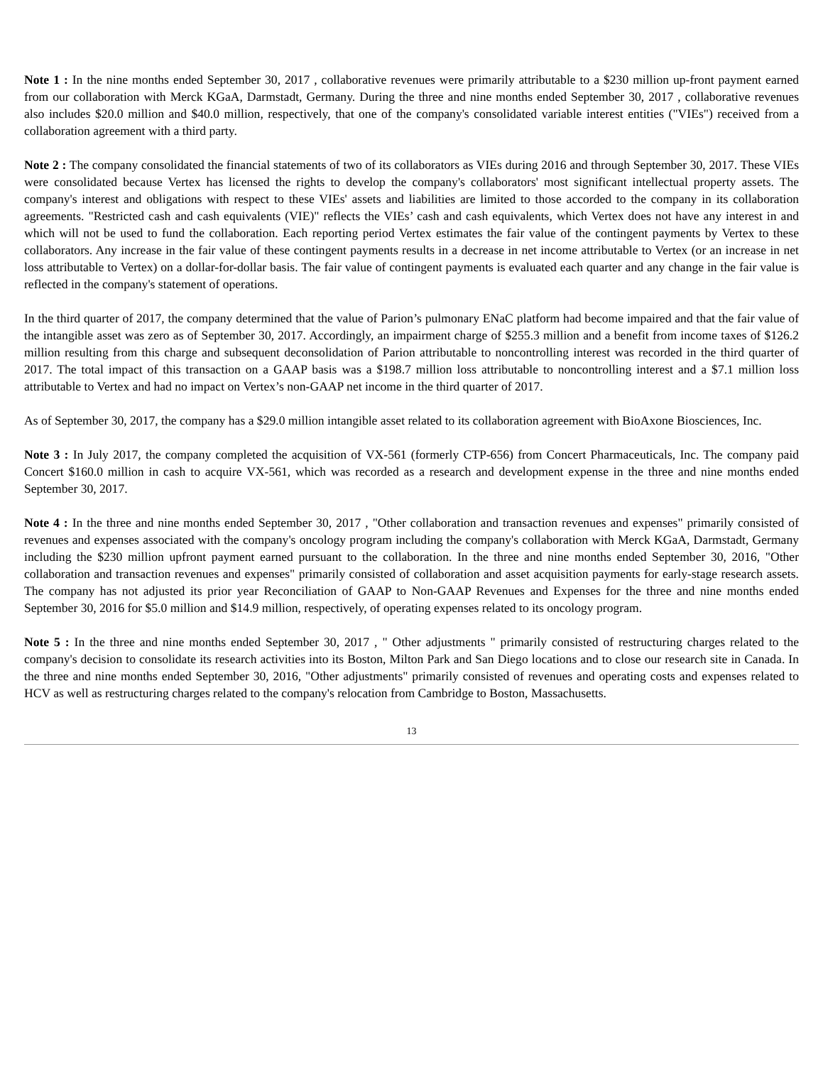Note 1 : In the nine months ended September 30, 2017 , collaborative revenues were primarily attributable to a $230 million up-front payment earned from our collaboration with Merck KGaA, Darmstadt, Germany. During the three and nine months ended September 30, 2017 , collaborative revenues also includes $20.0 million and $40.0 million, respectively, that one of the company's consolidated variable interest entities ("VIEs") received from a collaboration agreement with a third party.
Note 2 : The company consolidated the financial statements of two of its collaborators as VIEs during 2016 and through September 30, 2017. These VIEs were consolidated because Vertex has licensed the rights to develop the company's collaborators' most significant intellectual property assets. The company's interest and obligations with respect to these VIEs' assets and liabilities are limited to those accorded to the company in its collaboration agreements. "Restricted cash and cash equivalents (VIE)" reflects the VIEs’ cash and cash equivalents, which Vertex does not have any interest in and which will not be used to fund the collaboration. Each reporting period Vertex estimates the fair value of the contingent payments by Vertex to these collaborators. Any increase in the fair value of these contingent payments results in a decrease in net income attributable to Vertex (or an increase in net loss attributable to Vertex) on a dollar-for-dollar basis. The fair value of contingent payments is evaluated each quarter and any change in the fair value is reflected in the company's statement of operations.
In the third quarter of 2017, the company determined that the value of Parion’s pulmonary ENaC platform had become impaired and that the fair value of the intangible asset was zero as of September 30, 2017. Accordingly, an impairment charge of $255.3 million and a benefit from income taxes of $126.2 million resulting from this charge and subsequent deconsolidation of Parion attributable to noncontrolling interest was recorded in the third quarter of 2017. The total impact of this transaction on a GAAP basis was a $198.7 million loss attributable to noncontrolling interest and a $7.1 million loss attributable to Vertex and had no impact on Vertex’s non-GAAP net income in the third quarter of 2017.
As of September 30, 2017, the company has a $29.0 million intangible asset related to its collaboration agreement with BioAxone Biosciences, Inc.
Note 3 : In July 2017, the company completed the acquisition of VX-561 (formerly CTP-656) from Concert Pharmaceuticals, Inc. The company paid Concert $160.0 million in cash to acquire VX-561, which was recorded as a research and development expense in the three and nine months ended September 30, 2017.
Note 4 : In the three and nine months ended September 30, 2017 , "Other collaboration and transaction revenues and expenses" primarily consisted of revenues and expenses associated with the company's oncology program including the company's collaboration with Merck KGaA, Darmstadt, Germany including the $230 million upfront payment earned pursuant to the collaboration. In the three and nine months ended September 30, 2016, "Other collaboration and transaction revenues and expenses" primarily consisted of collaboration and asset acquisition payments for early-stage research assets. The company has not adjusted its prior year Reconciliation of GAAP to Non-GAAP Revenues and Expenses for the three and nine months ended September 30, 2016 for $5.0 million and $14.9 million, respectively, of operating expenses related to its oncology program.
Note 5 : In the three and nine months ended September 30, 2017 , " Other adjustments " primarily consisted of restructuring charges related to the company's decision to consolidate its research activities into its Boston, Milton Park and San Diego locations and to close our research site in Canada. In the three and nine months ended September 30, 2016, "Other adjustments" primarily consisted of revenues and operating costs and expenses related to HCV as well as restructuring charges related to the company's relocation from Cambridge to Boston, Massachusetts.
13